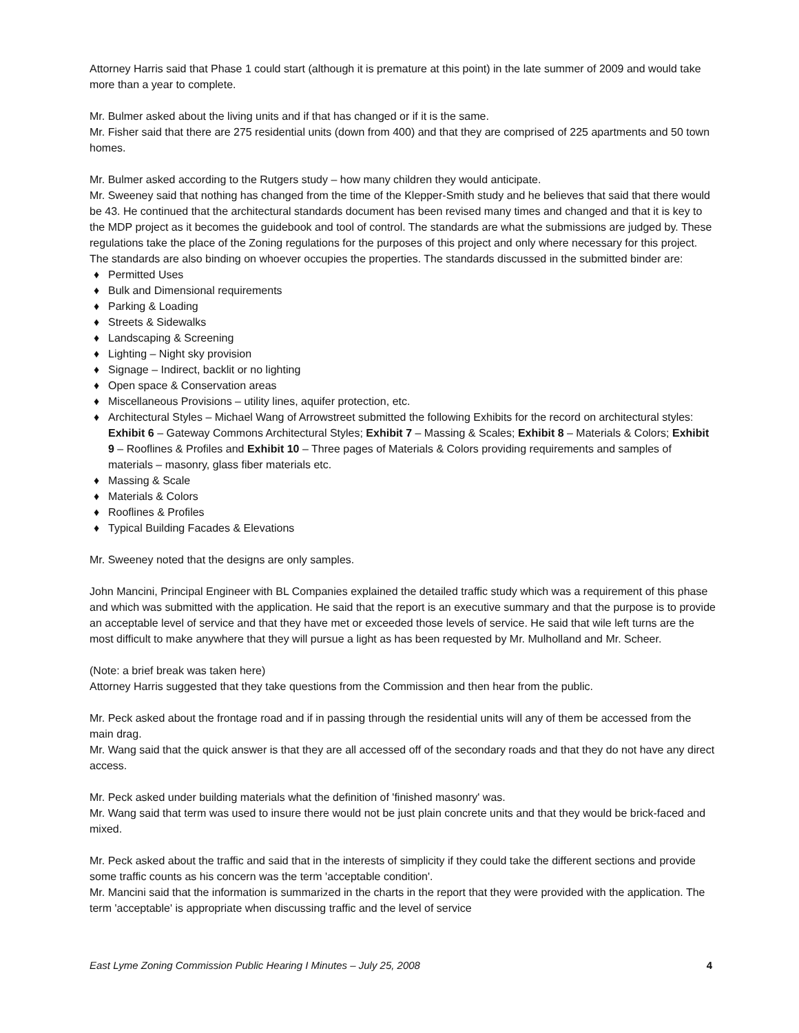Attorney Harris said that Phase 1 could start (although it is premature at this point) in the late summer of 2009 and would take more than a year to complete.
Mr. Bulmer asked about the living units and if that has changed or if it is the same.
Mr. Fisher said that there are 275 residential units (down from 400) and that they are comprised of 225 apartments and 50 town homes.
Mr. Bulmer asked according to the Rutgers study – how many children they would anticipate.
Mr. Sweeney said that nothing has changed from the time of the Klepper-Smith study and he believes that said that there would be 43. He continued that the architectural standards document has been revised many times and changed and that it is key to the MDP project as it becomes the guidebook and tool of control. The standards are what the submissions are judged by. These regulations take the place of the Zoning regulations for the purposes of this project and only where necessary for this project. The standards are also binding on whoever occupies the properties. The standards discussed in the submitted binder are:
♦ Permitted Uses
♦ Bulk and Dimensional requirements
♦ Parking & Loading
♦ Streets & Sidewalks
♦ Landscaping & Screening
♦ Lighting – Night sky provision
♦ Signage – Indirect, backlit or no lighting
♦ Open space & Conservation areas
♦ Miscellaneous Provisions – utility lines, aquifer protection, etc.
♦ Architectural Styles – Michael Wang of Arrowstreet submitted the following Exhibits for the record on architectural styles: Exhibit 6 – Gateway Commons Architectural Styles; Exhibit 7 – Massing & Scales; Exhibit 8 – Materials & Colors; Exhibit 9 – Rooflines & Profiles and Exhibit 10 – Three pages of Materials & Colors providing requirements and samples of materials – masonry, glass fiber materials etc.
♦ Massing & Scale
♦ Materials & Colors
♦ Rooflines & Profiles
♦ Typical Building Facades & Elevations
Mr. Sweeney noted that the designs are only samples.
John Mancini, Principal Engineer with BL Companies explained the detailed traffic study which was a requirement of this phase and which was submitted with the application. He said that the report is an executive summary and that the purpose is to provide an acceptable level of service and that they have met or exceeded those levels of service. He said that wile left turns are the most difficult to make anywhere that they will pursue a light as has been requested by Mr. Mulholland and Mr. Scheer.
(Note: a brief break was taken here)
Attorney Harris suggested that they take questions from the Commission and then hear from the public.
Mr. Peck asked about the frontage road and if in passing through the residential units will any of them be accessed from the main drag.
Mr. Wang said that the quick answer is that they are all accessed off of the secondary roads and that they do not have any direct access.
Mr. Peck asked under building materials what the definition of 'finished masonry' was.
Mr. Wang said that term was used to insure there would not be just plain concrete units and that they would be brick-faced and mixed.
Mr. Peck asked about the traffic and said that in the interests of simplicity if they could take the different sections and provide some traffic counts as his concern was the term 'acceptable condition'.
Mr. Mancini said that the information is summarized in the charts in the report that they were provided with the application. The term 'acceptable' is appropriate when discussing traffic and the level of service
East Lyme Zoning Commission Public Hearing I Minutes – July 25, 2008 4